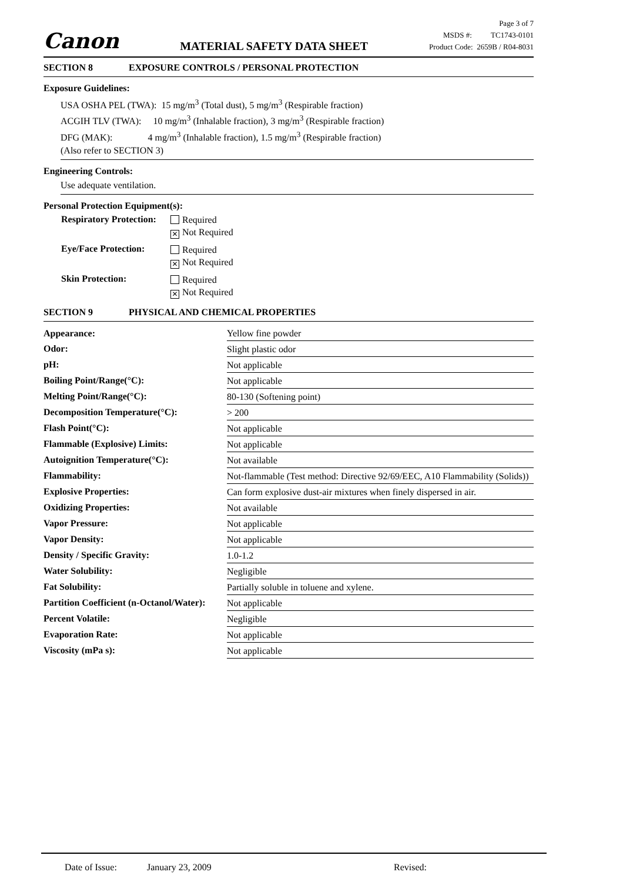Canon
MATERIAL SAFETY DATA SHEET
Page 3 of 7
MSDS #: TC1743-0101
Product Code: 2659B / R04-8031
SECTION 8 EXPOSURE CONTROLS / PERSONAL PROTECTION
Exposure Guidelines:
USA OSHA PEL (TWA): 15 mg/m<sup>3</sup> (Total dust), 5 mg/m<sup>3</sup> (Respirable fraction)
ACGIH TLV (TWA): 10 mg/m<sup>3</sup> (Inhalable fraction), 3 mg/m<sup>3</sup> (Respirable fraction)
DFG (MAK): 4 mg/m<sup>3</sup> (Inhalable fraction), 1.5 mg/m<sup>3</sup> (Respirable fraction)
(Also refer to SECTION 3)
Engineering Controls:
Use adequate ventilation.
Personal Protection Equipment(s):
| Respiratory Protection: | Required ✕ Not Required |
| Eye/Face Protection: | Required ✕ Not Required |
| Skin Protection: | Required ✕ Not Required |
SECTION 9 PHYSICAL AND CHEMICAL PROPERTIES
| Appearance: | Yellow fine powder |
| Odor: | Slight plastic odor |
| pH: | Not applicable |
| Boiling Point/Range(°C): | Not applicable |
| Melting Point/Range(°C): | 80-130 (Softening point) |
| Decomposition Temperature(°C): | > 200 |
| Flash Point(°C): | Not applicable |
| Flammable (Explosive) Limits: | Not applicable |
| Autoignition Temperature(°C): | Not available |
| Flammability: | Not-flammable (Test method: Directive 92/69/EEC, A10 Flammability (Solids)) |
| Explosive Properties: | Can form explosive dust-air mixtures when finely dispersed in air. |
| Oxidizing Properties: | Not available |
| Vapor Pressure: | Not applicable |
| Vapor Density: | Not applicable |
| Density / Specific Gravity: | 1.0-1.2 |
| Water Solubility: | Negligible |
| Fat Solubility: | Partially soluble in toluene and xylene. |
| Partition Coefficient (n-Octanol/Water): | Not applicable |
| Percent Volatile: | Negligible |
| Evaporation Rate: | Not applicable |
| Viscosity (mPa s): | Not applicable |
Date of Issue: January 23, 2009 Revised: